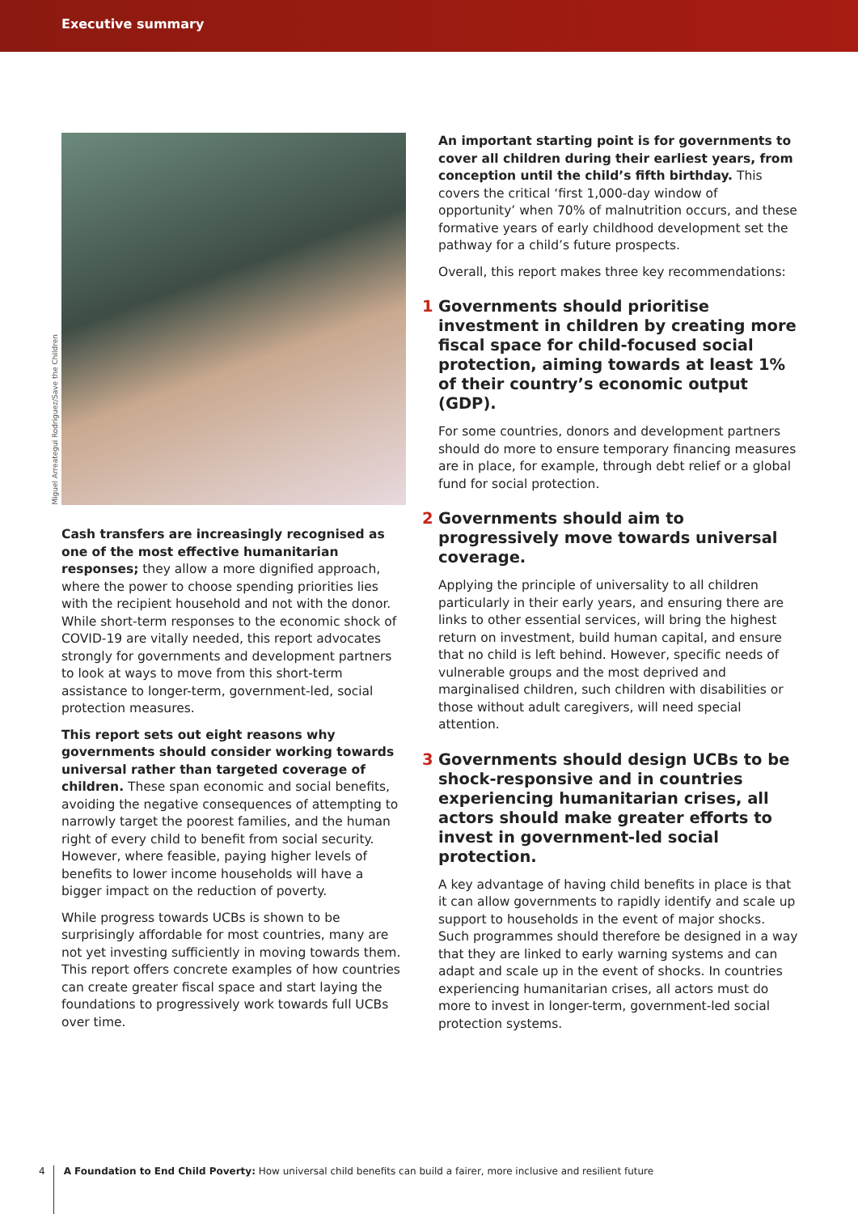Executive summary
Miguel Arreategui Rodriguez/Save the Children
Cash transfers are increasingly recognised as one of the most effective humanitarian responses; they allow a more dignified approach, where the power to choose spending priorities lies with the recipient household and not with the donor. While short-term responses to the economic shock of COVID-19 are vitally needed, this report advocates strongly for governments and development partners to look at ways to move from this short-term assistance to longer-term, government-led, social protection measures.
This report sets out eight reasons why governments should consider working towards universal rather than targeted coverage of children. These span economic and social benefits, avoiding the negative consequences of attempting to narrowly target the poorest families, and the human right of every child to benefit from social security. However, where feasible, paying higher levels of benefits to lower income households will have a bigger impact on the reduction of poverty.
While progress towards UCBs is shown to be surprisingly affordable for most countries, many are not yet investing sufficiently in moving towards them. This report offers concrete examples of how countries can create greater fiscal space and start laying the foundations to progressively work towards full UCBs over time.
An important starting point is for governments to cover all children during their earliest years, from conception until the child’s fifth birthday. This covers the critical ‘first 1,000-day window of opportunity’ when 70% of malnutrition occurs, and these formative years of early childhood development set the pathway for a child’s future prospects.
Overall, this report makes three key recommendations:
1 Governments should prioritise investment in children by creating more fiscal space for child-focused social protection, aiming towards at least 1% of their country’s economic output (GDP).
For some countries, donors and development partners should do more to ensure temporary financing measures are in place, for example, through debt relief or a global fund for social protection.
2 Governments should aim to progressively move towards universal coverage.
Applying the principle of universality to all children particularly in their early years, and ensuring there are links to other essential services, will bring the highest return on investment, build human capital, and ensure that no child is left behind. However, specific needs of vulnerable groups and the most deprived and marginalised children, such children with disabilities or those without adult caregivers, will need special attention.
3 Governments should design UCBs to be shock-responsive and in countries experiencing humanitarian crises, all actors should make greater efforts to invest in government-led social protection.
A key advantage of having child benefits in place is that it can allow governments to rapidly identify and scale up support to households in the event of major shocks. Such programmes should therefore be designed in a way that they are linked to early warning systems and can adapt and scale up in the event of shocks. In countries experiencing humanitarian crises, all actors must do more to invest in longer-term, government-led social protection systems.
4
A Foundation to End Child Poverty: How universal child benefits can build a fairer, more inclusive and resilient future